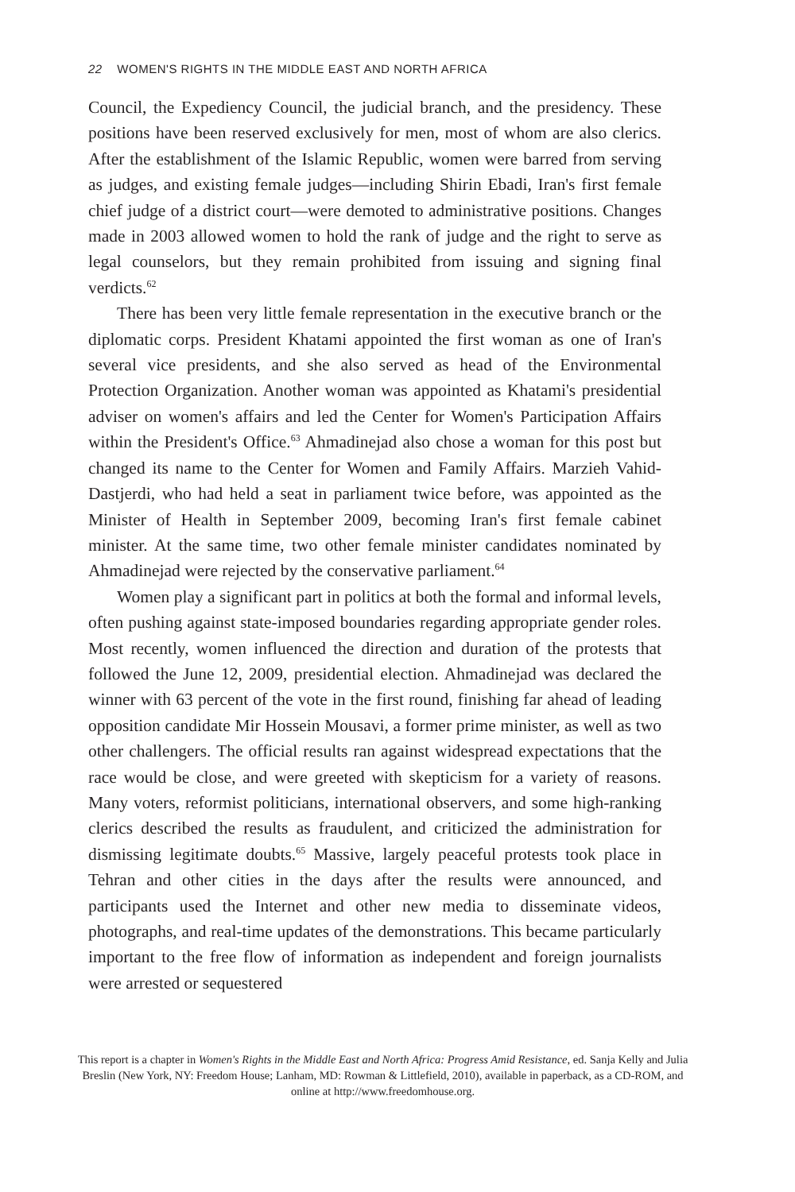22 WOMEN'S RIGHTS IN THE MIDDLE EAST AND NORTH AFRICA
Council, the Expediency Council, the judicial branch, and the presidency. These positions have been reserved exclusively for men, most of whom are also clerics. After the establishment of the Islamic Republic, women were barred from serving as judges, and existing female judges—including Shirin Ebadi, Iran's first female chief judge of a district court—were demoted to administrative positions. Changes made in 2003 allowed women to hold the rank of judge and the right to serve as legal counselors, but they remain prohibited from issuing and signing final verdicts.<sup>62</sup>
There has been very little female representation in the executive branch or the diplomatic corps. President Khatami appointed the first woman as one of Iran's several vice presidents, and she also served as head of the Environmental Protection Organization. Another woman was appointed as Khatami's presidential adviser on women's affairs and led the Center for Women's Participation Affairs within the President's Office.<sup>63</sup> Ahmadinejad also chose a woman for this post but changed its name to the Center for Women and Family Affairs. Marzieh Vahid-Dastjerdi, who had held a seat in parliament twice before, was appointed as the Minister of Health in September 2009, becoming Iran's first female cabinet minister. At the same time, two other female minister candidates nominated by Ahmadinejad were rejected by the conservative parliament.<sup>64</sup>
Women play a significant part in politics at both the formal and informal levels, often pushing against state-imposed boundaries regarding appropriate gender roles. Most recently, women influenced the direction and duration of the protests that followed the June 12, 2009, presidential election. Ahmadinejad was declared the winner with 63 percent of the vote in the first round, finishing far ahead of leading opposition candidate Mir Hossein Mousavi, a former prime minister, as well as two other challengers. The official results ran against widespread expectations that the race would be close, and were greeted with skepticism for a variety of reasons. Many voters, reformist politicians, international observers, and some high-ranking clerics described the results as fraudulent, and criticized the administration for dismissing legitimate doubts.<sup>65</sup> Massive, largely peaceful protests took place in Tehran and other cities in the days after the results were announced, and participants used the Internet and other new media to disseminate videos, photographs, and real-time updates of the demonstrations. This became particularly important to the free flow of information as independent and foreign journalists were arrested or sequestered
This report is a chapter in Women's Rights in the Middle East and North Africa: Progress Amid Resistance, ed. Sanja Kelly and Julia Breslin (New York, NY: Freedom House; Lanham, MD: Rowman & Littlefield, 2010), available in paperback, as a CD-ROM, and online at http://www.freedomhouse.org.